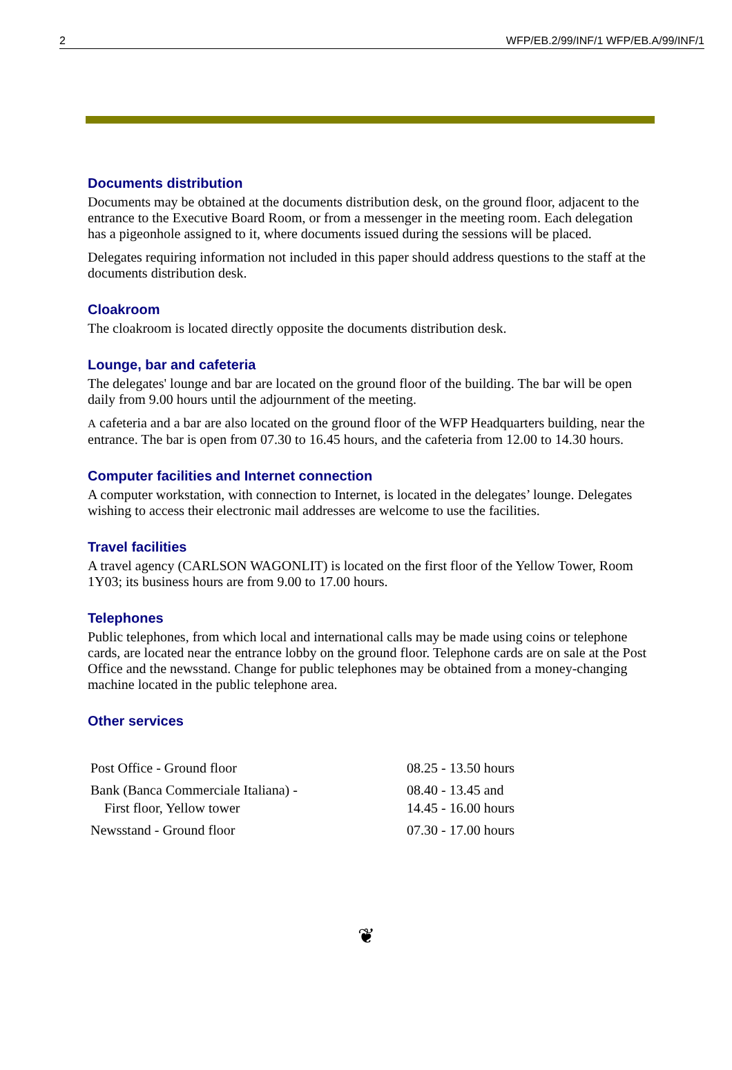2 WFP/EB.2/99/INF/1 WFP/EB.A/99/INF/1
Documents distribution
Documents may be obtained at the documents distribution desk, on the ground floor, adjacent to the entrance to the Executive Board Room, or from a messenger in the meeting room. Each delegation has a pigeonhole assigned to it, where documents issued during the sessions will be placed.
Delegates requiring information not included in this paper should address questions to the staff at the documents distribution desk.
Cloakroom
The cloakroom is located directly opposite the documents distribution desk.
Lounge, bar and cafeteria
The delegates' lounge and bar are located on the ground floor of the building. The bar will be open daily from 9.00 hours until the adjournment of the meeting.
A cafeteria and a bar are also located on the ground floor of the WFP Headquarters building, near the entrance. The bar is open from 07.30 to 16.45 hours, and the cafeteria from 12.00 to 14.30 hours.
Computer facilities and Internet connection
A computer workstation, with connection to Internet, is located in the delegates’ lounge. Delegates wishing to access their electronic mail addresses are welcome to use the facilities.
Travel facilities
A travel agency (CARLSON WAGONLIT) is located on the first floor of the Yellow Tower, Room 1Y03; its business hours are from 9.00 to 17.00 hours.
Telephones
Public telephones, from which local and international calls may be made using coins or telephone cards, are located near the entrance lobby on the ground floor. Telephone cards are on sale at the Post Office and the newsstand. Change for public telephones may be obtained from a money-changing machine located in the public telephone area.
Other services
| Post Office - Ground floor | 08.25 - 13.50 hours |
| Bank (Banca Commerciale Italiana) - First floor, Yellow tower | 08.40 - 13.45 and 14.45 - 16.00 hours |
| Newsstand - Ground floor | 07.30 - 17.00 hours |
❦